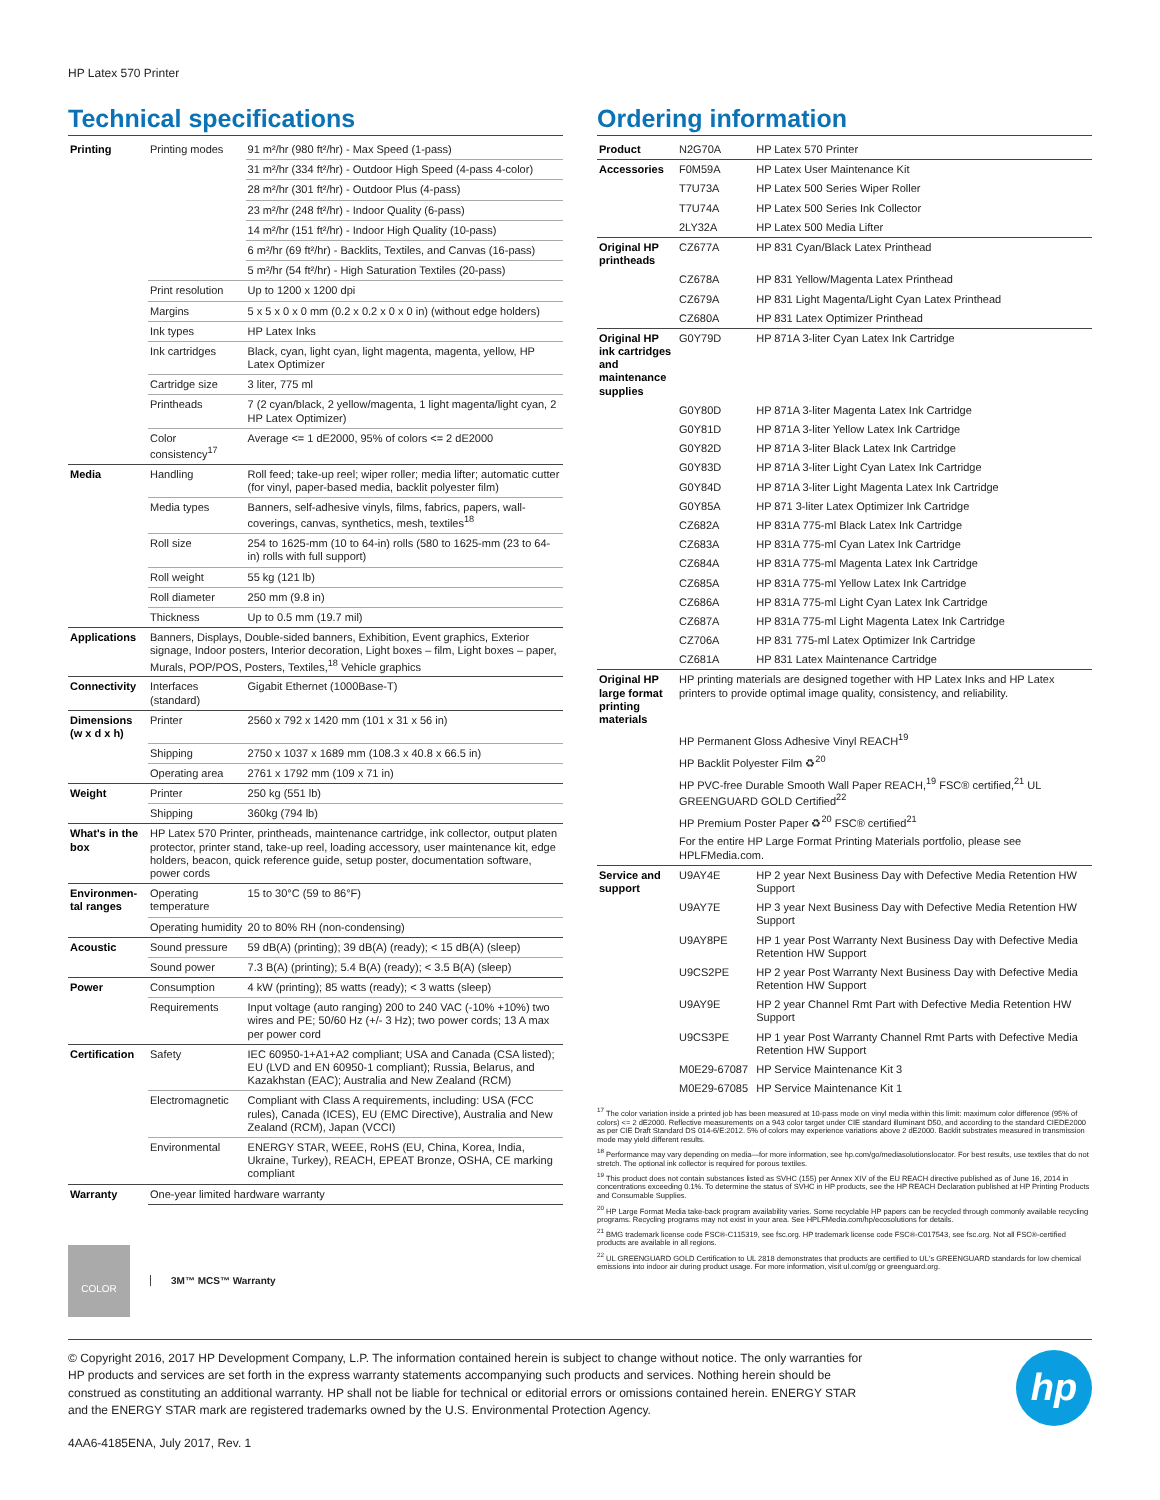HP Latex 570 Printer
Technical specifications
| Printing | Printing modes | 91 m²/hr (980 ft²/hr) - Max Speed (1-pass) |
| | | 31 m²/hr (334 ft²/hr) - Outdoor High Speed (4-pass 4-color) |
| | | 28 m²/hr (301 ft²/hr) - Outdoor Plus (4-pass) |
| | | 23 m²/hr (248 ft²/hr) - Indoor Quality (6-pass) |
| | | 14 m²/hr (151 ft²/hr) - Indoor High Quality (10-pass) |
| | | 6 m²/hr (69 ft²/hr) - Backlits, Textiles, and Canvas (16-pass) |
| | | 5 m²/hr (54 ft²/hr) - High Saturation Textiles (20-pass) |
| | Print resolution | Up to 1200 x 1200 dpi |
| | Margins | 5 x 5 x 0 x 0 mm (0.2 x 0.2 x 0 x 0 in) (without edge holders) |
| | Ink types | HP Latex Inks |
| | Ink cartridges | Black, cyan, light cyan, light magenta, magenta, yellow, HP Latex Optimizer |
| | Cartridge size | 3 liter, 775 ml |
| | Printheads | 7 (2 cyan/black, 2 yellow/magenta, 1 light magenta/light cyan, 2 HP Latex Optimizer) |
| | Color consistency<sup>17</sup> | Average <= 1 dE2000, 95% of colors <= 2 dE2000 |
| Media | Handling | Roll feed; take-up reel; wiper roller; media lifter; automatic cutter (for vinyl, paper-based media, backlit polyester film) |
| | Media types | Banners, self-adhesive vinyls, films, fabrics, papers, wall-coverings, canvas, synthetics, mesh, textiles<sup>18</sup> |
| | Roll size | 254 to 1625-mm (10 to 64-in) rolls (580 to 1625-mm (23 to 64-in) rolls with full support) |
| | Roll weight | 55 kg (121 lb) |
| | Roll diameter | 250 mm (9.8 in) |
| | Thickness | Up to 0.5 mm (19.7 mil) |
| Applications | Banners, Displays, Double-sided banners, Exhibition, Event graphics, Exterior signage, Indoor posters, Interior decoration, Light boxes – film, Light boxes – paper, Murals, POP/POS, Posters, Textiles,<sup>18</sup> Vehicle graphics | |
| Connectivity | Interfaces (standard) | Gigabit Ethernet (1000Base-T) |
| Dimensions (w x d x h) | Printer | 2560 x 792 x 1420 mm (101 x 31 x 56 in) |
| | Shipping | 2750 x 1037 x 1689 mm (108.3 x 40.8 x 66.5 in) |
| | Operating area | 2761 x 1792 mm (109 x 71 in) |
| Weight | Printer | 250 kg (551 lb) |
| | Shipping | 360kg (794 lb) |
| What's in the box | HP Latex 570 Printer, printheads, maintenance cartridge, ink collector, output platen protector, printer stand, take-up reel, loading accessory, user maintenance kit, edge holders, beacon, quick reference guide, setup poster, documentation software, power cords | |
| Environmen-tal ranges | Operating temperature | 15 to 30°C (59 to 86°F) |
| | Operating humidity | 20 to 80% RH (non-condensing) |
| Acoustic | Sound pressure | 59 dB(A) (printing); 39 dB(A) (ready); < 15 dB(A) (sleep) |
| | Sound power | 7.3 B(A) (printing); 5.4 B(A) (ready); < 3.5 B(A) (sleep) |
| Power | Consumption | 4 kW (printing); 85 watts (ready); < 3 watts (sleep) |
| | Requirements | Input voltage (auto ranging) 200 to 240 VAC (-10% +10%) two wires and PE; 50/60 Hz (+/- 3 Hz); two power cords; 13 A max per power cord |
| Certification | Safety | IEC 60950-1+A1+A2 compliant; USA and Canada (CSA listed); EU (LVD and EN 60950-1 compliant); Russia, Belarus, and Kazakhstan (EAC); Australia and New Zealand (RCM) |
| | Electromagnetic | Compliant with Class A requirements, including: USA (FCC rules), Canada (ICES), EU (EMC Directive), Australia and New Zealand (RCM), Japan (VCCI) |
| | Environmental | ENERGY STAR, WEEE, RoHS (EU, China, Korea, India, Ukraine, Turkey), REACH, EPEAT Bronze, OSHA, CE marking compliant |
| Warranty | One-year limited hardware warranty | |
COLOR
3M™ MCS™ Warranty
Ordering information
| Product | N2G70A | HP Latex 570 Printer |
| Accessories | F0M59A | HP Latex User Maintenance Kit |
| | T7U73A | HP Latex 500 Series Wiper Roller |
| | T7U74A | HP Latex 500 Series Ink Collector |
| | 2LY32A | HP Latex 500 Media Lifter |
| Original HP printheads | CZ677A | HP 831 Cyan/Black Latex Printhead |
| | CZ678A | HP 831 Yellow/Magenta Latex Printhead |
| | CZ679A | HP 831 Light Magenta/Light Cyan Latex Printhead |
| | CZ680A | HP 831 Latex Optimizer Printhead |
| Original HP ink cartridges and maintenance supplies | G0Y79D | HP 871A 3-liter Cyan Latex Ink Cartridge |
| | G0Y80D | HP 871A 3-liter Magenta Latex Ink Cartridge |
| | G0Y81D | HP 871A 3-liter Yellow Latex Ink Cartridge |
| | G0Y82D | HP 871A 3-liter Black Latex Ink Cartridge |
| | G0Y83D | HP 871A 3-liter Light Cyan Latex Ink Cartridge |
| | G0Y84D | HP 871A 3-liter Light Magenta Latex Ink Cartridge |
| | G0Y85A | HP 871 3-liter Latex Optimizer Ink Cartridge |
| | CZ682A | HP 831A 775-ml Black Latex Ink Cartridge |
| | CZ683A | HP 831A 775-ml Cyan Latex Ink Cartridge |
| | CZ684A | HP 831A 775-ml Magenta Latex Ink Cartridge |
| | CZ685A | HP 831A 775-ml Yellow Latex Ink Cartridge |
| | CZ686A | HP 831A 775-ml Light Cyan Latex Ink Cartridge |
| | CZ687A | HP 831A 775-ml Light Magenta Latex Ink Cartridge |
| | CZ706A | HP 831 775-ml Latex Optimizer Ink Cartridge |
| | CZ681A | HP 831 Latex Maintenance Cartridge |
| Original HP large format printing materials | HP printing materials are designed together with HP Latex Inks and HP Latex printers to provide optimal image quality, consistency, and reliability. | |
| | HP Permanent Gloss Adhesive Vinyl REACH<sup>19</sup> | |
| | HP Backlit Polyester Film ♻<sup>20</sup> | |
| | HP PVC-free Durable Smooth Wall Paper REACH,<sup>19</sup> FSC® certified,<sup>21</sup> UL GREENGUARD GOLD Certified<sup>22</sup> | |
| | HP Premium Poster Paper ♻<sup>20</sup> FSC® certified<sup>21</sup> | |
| | For the entire HP Large Format Printing Materials portfolio, please see HPLFMedia.com. | |
| Service and support | U9AY4E | HP 2 year Next Business Day with Defective Media Retention HW Support |
| | U9AY7E | HP 3 year Next Business Day with Defective Media Retention HW Support |
| | U9AY8PE | HP 1 year Post Warranty Next Business Day with Defective Media Retention HW Support |
| | U9CS2PE | HP 2 year Post Warranty Next Business Day with Defective Media Retention HW Support |
| | U9AY9E | HP 2 year Channel Rmt Part with Defective Media Retention HW Support |
| | U9CS3PE | HP 1 year Post Warranty Channel Rmt Parts with Defective Media Retention HW Support |
| | M0E29-67087 | HP Service Maintenance Kit 3 |
| | M0E29-67085 | HP Service Maintenance Kit 1 |
<sup>17</sup> The color variation inside a printed job has been measured at 10-pass mode on vinyl media within this limit: maximum color difference (95% of colors) <= 2 dE2000. Reflective measurements on a 943 color target under CIE standard illuminant D50, and according to the standard CIEDE2000 as per CIE Draft Standard DS 014-6/E:2012. 5% of colors may experience variations above 2 dE2000. Backlit substrates measured in transmission mode may yield different results.
<sup>18</sup> Performance may vary depending on media—for more information, see hp.com/go/mediasolutionslocator. For best results, use textiles that do not stretch. The optional ink collector is required for porous textiles.
<sup>19</sup> This product does not contain substances listed as SVHC (155) per Annex XIV of the EU REACH directive published as of June 16, 2014 in concentrations exceeding 0.1%. To determine the status of SVHC in HP products, see the HP REACH Declaration published at HP Printing Products and Consumable Supplies.
<sup>20</sup> HP Large Format Media take-back program availability varies. Some recyclable HP papers can be recycled through commonly available recycling programs. Recycling programs may not exist in your area. See HPLFMedia.com/hp/ecosolutions for details.
<sup>21</sup> BMG trademark license code FSC®-C115319, see fsc.org. HP trademark license code FSC®-C017543, see fsc.org. Not all FSC®-certified products are available in all regions.
<sup>22</sup> UL GREENGUARD GOLD Certification to UL 2818 demonstrates that products are certified to UL's GREENGUARD standards for low chemical emissions into indoor air during product usage. For more information, visit ul.com/gg or greenguard.org.
© Copyright 2016, 2017 HP Development Company, L.P. The information contained herein is subject to change without notice. The only warranties for HP products and services are set forth in the express warranty statements accompanying such products and services. Nothing herein should be construed as constituting an additional warranty. HP shall not be liable for technical or editorial errors or omissions contained herein. ENERGY STAR and the ENERGY STAR mark are registered trademarks owned by the U.S. Environmental Protection Agency.
hp
4AA6-4185ENA, July 2017, Rev. 1